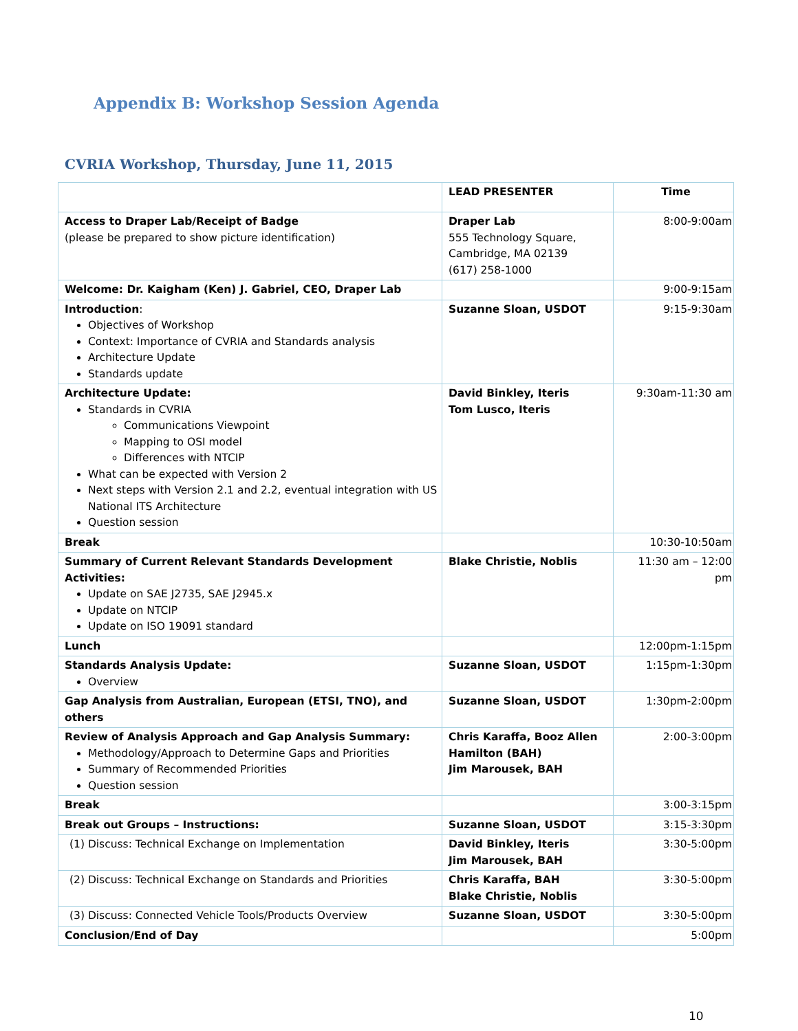Appendix B: Workshop Session Agenda
CVRIA Workshop, Thursday, June 11, 2015
| | LEAD PRESENTER | Time |
| --- | --- | --- |
| Access to Draper Lab/Receipt of Badge (please be prepared to show picture identification) | Draper Lab 555 Technology Square, Cambridge, MA 02139 (617) 258-1000 | 8:00-9:00am |
| Welcome: Dr. Kaigham (Ken) J. Gabriel, CEO, Draper Lab | | 9:00-9:15am |
| Introduction : Objectives of Workshop Context: Importance of CVRIA and Standards analysis Architecture Update Standards update | Suzanne Sloan, USDOT | 9:15-9:30am |
| Architecture Update: Standards in CVRIA Communications Viewpoint Mapping to OSI model Differences with NTCIP What can be expected with Version 2 Next steps with Version 2.1 and 2.2, eventual integration with US National ITS Architecture Question session | David Binkley, Iteris Tom Lusco, Iteris | 9:30am-11:30 am |
| Break | | 10:30-10:50am |
| Summary of Current Relevant Standards Development Activities: Update on SAE J2735, SAE J2945.x Update on NTCIP Update on ISO 19091 standard | Blake Christie, Noblis | 11:30 am – 12:00 pm |
| Lunch | | 12:00pm-1:15pm |
| Standards Analysis Update: Overview | Suzanne Sloan, USDOT | 1:15pm-1:30pm |
| Gap Analysis from Australian, European (ETSI, TNO), and others | Suzanne Sloan, USDOT | 1:30pm-2:00pm |
| Review of Analysis Approach and Gap Analysis Summary: Methodology/Approach to Determine Gaps and Priorities Summary of Recommended Priorities Question session | Chris Karaffa, Booz Allen Hamilton (BAH) Jim Marousek, BAH | 2:00-3:00pm |
| Break | | 3:00-3:15pm |
| Break out Groups – Instructions: | Suzanne Sloan, USDOT | 3:15-3:30pm |
| (1) Discuss: Technical Exchange on Implementation | David Binkley, Iteris Jim Marousek, BAH | 3:30-5:00pm |
| (2) Discuss: Technical Exchange on Standards and Priorities | Chris Karaffa, BAH Blake Christie, Noblis | 3:30-5:00pm |
| (3) Discuss: Connected Vehicle Tools/Products Overview | Suzanne Sloan, USDOT | 3:30-5:00pm |
| Conclusion/End of Day | | 5:00pm |
10